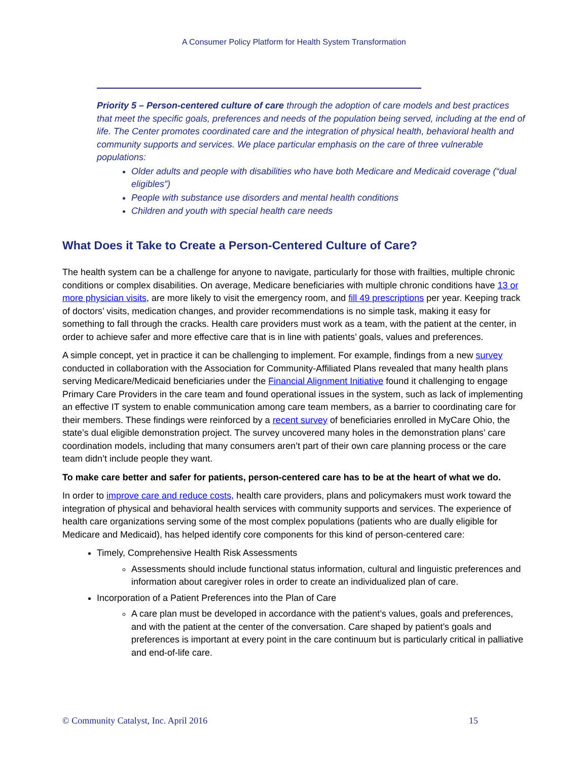A Consumer Policy Platform for Health System Transformation
Priority 5 – Person-centered culture of care through the adoption of care models and best practices that meet the specific goals, preferences and needs of the population being served, including at the end of life. The Center promotes coordinated care and the integration of physical health, behavioral health and community supports and services. We place particular emphasis on the care of three vulnerable populations:
Older adults and people with disabilities who have both Medicare and Medicaid coverage (“dual eligibles”)
People with substance use disorders and mental health conditions
Children and youth with special health care needs
What Does it Take to Create a Person-Centered Culture of Care?
The health system can be a challenge for anyone to navigate, particularly for those with frailties, multiple chronic conditions or complex disabilities. On average, Medicare beneficiaries with multiple chronic conditions have 13 or more physician visits, are more likely to visit the emergency room, and fill 49 prescriptions per year. Keeping track of doctors’ visits, medication changes, and provider recommendations is no simple task, making it easy for something to fall through the cracks. Health care providers must work as a team, with the patient at the center, in order to achieve safer and more effective care that is in line with patients’ goals, values and preferences.
A simple concept, yet in practice it can be challenging to implement. For example, findings from a new survey conducted in collaboration with the Association for Community-Affiliated Plans revealed that many health plans serving Medicare/Medicaid beneficiaries under the Financial Alignment Initiative found it challenging to engage Primary Care Providers in the care team and found operational issues in the system, such as lack of implementing an effective IT system to enable communication among care team members, as a barrier to coordinating care for their members. These findings were reinforced by a recent survey of beneficiaries enrolled in MyCare Ohio, the state’s dual eligible demonstration project. The survey uncovered many holes in the demonstration plans’ care coordination models, including that many consumers aren’t part of their own care planning process or the care team didn’t include people they want.
To make care better and safer for patients, person-centered care has to be at the heart of what we do.
In order to improve care and reduce costs, health care providers, plans and policymakers must work toward the integration of physical and behavioral health services with community supports and services. The experience of health care organizations serving some of the most complex populations (patients who are dually eligible for Medicare and Medicaid), has helped identify core components for this kind of person-centered care:
Timely, Comprehensive Health Risk Assessments
Assessments should include functional status information, cultural and linguistic preferences and information about caregiver roles in order to create an individualized plan of care.
Incorporation of a Patient Preferences into the Plan of Care
A care plan must be developed in accordance with the patient’s values, goals and preferences, and with the patient at the center of the conversation. Care shaped by patient’s goals and preferences is important at every point in the care continuum but is particularly critical in palliative and end-of-life care.
© Community Catalyst, Inc. April 2016 15